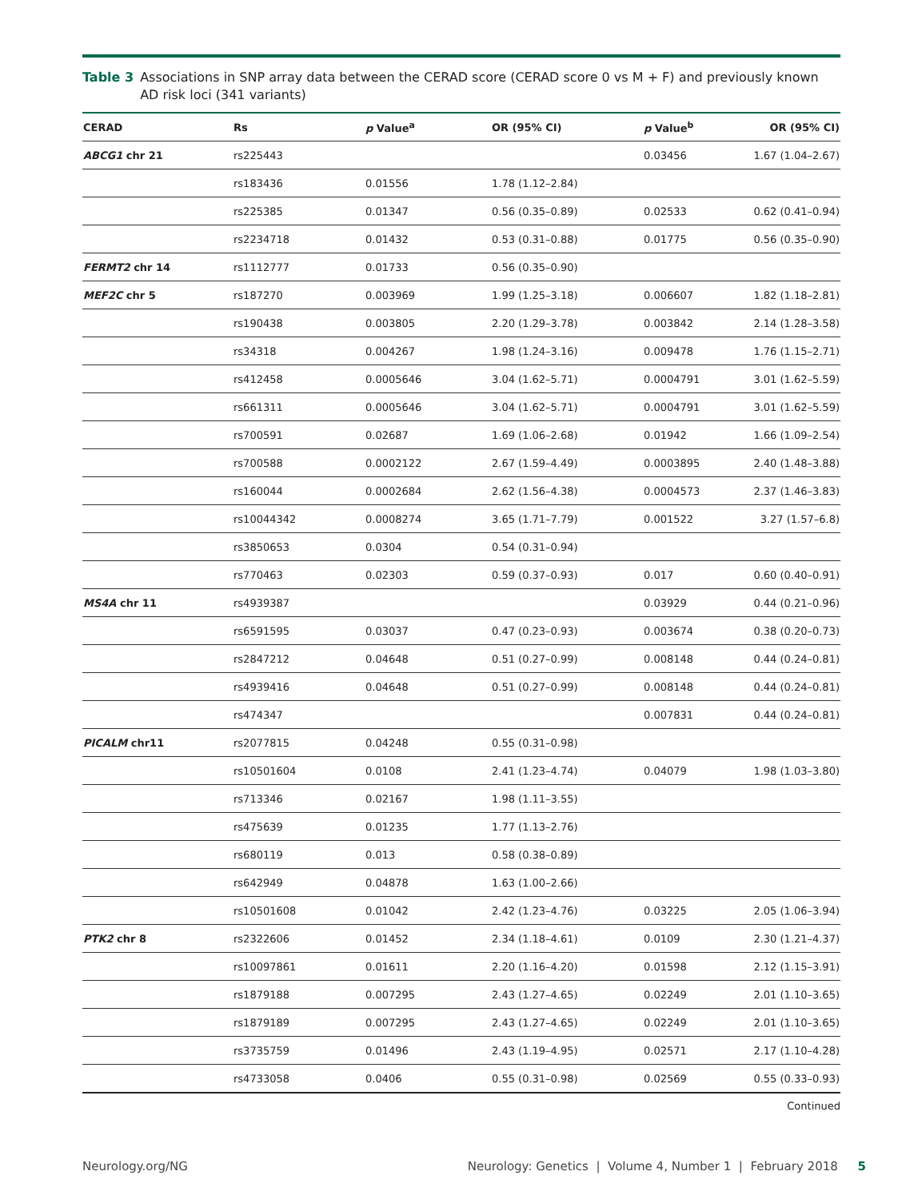Table 3 Associations in SNP array data between the CERAD score (CERAD score 0 vs M + F) and previously known AD risk loci (341 variants)
| CERAD | Rs | p Value<sup>a</sup> | OR (95% CI) | p Value<sup>b</sup> | OR (95% CI) |
| --- | --- | --- | --- | --- | --- |
| ABCG1 chr 21 | rs225443 | | | 0.03456 | 1.67 (1.04–2.67) |
| | rs183436 | 0.01556 | 1.78 (1.12–2.84) | | |
| | rs225385 | 0.01347 | 0.56 (0.35–0.89) | 0.02533 | 0.62 (0.41–0.94) |
| | rs2234718 | 0.01432 | 0.53 (0.31–0.88) | 0.01775 | 0.56 (0.35–0.90) |
| FERMT2 chr 14 | rs1112777 | 0.01733 | 0.56 (0.35–0.90) | | |
| MEF2C chr 5 | rs187270 | 0.003969 | 1.99 (1.25–3.18) | 0.006607 | 1.82 (1.18–2.81) |
| | rs190438 | 0.003805 | 2.20 (1.29–3.78) | 0.003842 | 2.14 (1.28–3.58) |
| | rs34318 | 0.004267 | 1.98 (1.24–3.16) | 0.009478 | 1.76 (1.15–2.71) |
| | rs412458 | 0.0005646 | 3.04 (1.62–5.71) | 0.0004791 | 3.01 (1.62–5.59) |
| | rs661311 | 0.0005646 | 3.04 (1.62–5.71) | 0.0004791 | 3.01 (1.62–5.59) |
| | rs700591 | 0.02687 | 1.69 (1.06–2.68) | 0.01942 | 1.66 (1.09–2.54) |
| | rs700588 | 0.0002122 | 2.67 (1.59–4.49) | 0.0003895 | 2.40 (1.48–3.88) |
| | rs160044 | 0.0002684 | 2.62 (1.56–4.38) | 0.0004573 | 2.37 (1.46–3.83) |
| | rs10044342 | 0.0008274 | 3.65 (1.71–7.79) | 0.001522 | 3.27 (1.57–6.8) |
| | rs3850653 | 0.0304 | 0.54 (0.31–0.94) | | |
| | rs770463 | 0.02303 | 0.59 (0.37–0.93) | 0.017 | 0.60 (0.40–0.91) |
| MS4A chr 11 | rs4939387 | | | 0.03929 | 0.44 (0.21–0.96) |
| | rs6591595 | 0.03037 | 0.47 (0.23–0.93) | 0.003674 | 0.38 (0.20–0.73) |
| | rs2847212 | 0.04648 | 0.51 (0.27–0.99) | 0.008148 | 0.44 (0.24–0.81) |
| | rs4939416 | 0.04648 | 0.51 (0.27–0.99) | 0.008148 | 0.44 (0.24–0.81) |
| | rs474347 | | | 0.007831 | 0.44 (0.24–0.81) |
| PICALM chr11 | rs2077815 | 0.04248 | 0.55 (0.31–0.98) | | |
| | rs10501604 | 0.0108 | 2.41 (1.23–4.74) | 0.04079 | 1.98 (1.03–3.80) |
| | rs713346 | 0.02167 | 1.98 (1.11–3.55) | | |
| | rs475639 | 0.01235 | 1.77 (1.13–2.76) | | |
| | rs680119 | 0.013 | 0.58 (0.38–0.89) | | |
| | rs642949 | 0.04878 | 1.63 (1.00–2.66) | | |
| | rs10501608 | 0.01042 | 2.42 (1.23–4.76) | 0.03225 | 2.05 (1.06–3.94) |
| PTK2 chr 8 | rs2322606 | 0.01452 | 2.34 (1.18–4.61) | 0.0109 | 2.30 (1.21–4.37) |
| | rs10097861 | 0.01611 | 2.20 (1.16–4.20) | 0.01598 | 2.12 (1.15–3.91) |
| | rs1879188 | 0.007295 | 2.43 (1.27–4.65) | 0.02249 | 2.01 (1.10–3.65) |
| | rs1879189 | 0.007295 | 2.43 (1.27–4.65) | 0.02249 | 2.01 (1.10–3.65) |
| | rs3735759 | 0.01496 | 2.43 (1.19–4.95) | 0.02571 | 2.17 (1.10–4.28) |
| | rs4733058 | 0.0406 | 0.55 (0.31–0.98) | 0.02569 | 0.55 (0.33–0.93) |
Continued
Neurology.org/NG Neurology: Genetics | Volume 4, Number 1 | February 2018 5